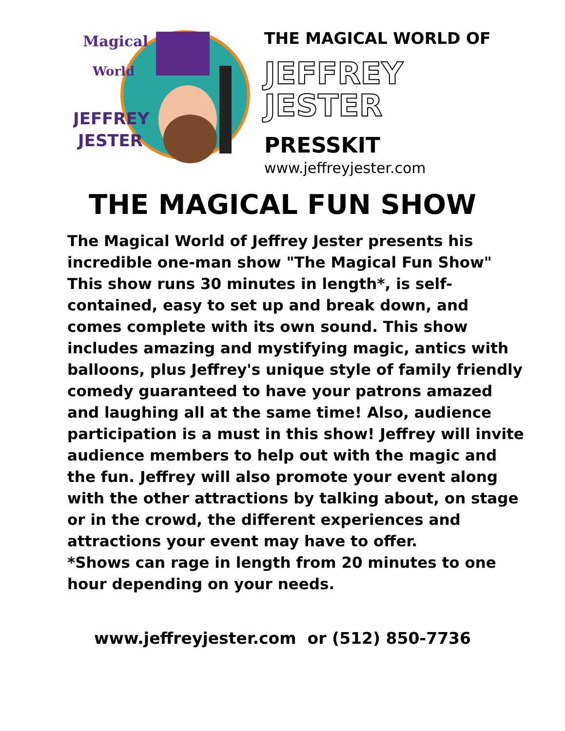Magical
World
JEFFREY
JESTER
THE MAGICAL WORLD OF
JEFFREY
JESTER
PRESSKIT
www.jeffreyjester.com
THE MAGICAL FUN SHOW
The Magical World of Jeffrey Jester presents his incredible one-man show "The Magical Fun Show"
This show runs 30 minutes in length*, is self-contained, easy to set up and break down, and comes complete with its own sound. This show includes amazing and mystifying magic, antics with balloons, plus Jeffrey's unique style of family friendly comedy guaranteed to have your patrons amazed and laughing all at the same time! Also, audience participation is a must in this show! Jeffrey will invite audience members to help out with the magic and the fun. Jeffrey will also promote your event along with the other attractions by talking about, on stage or in the crowd, the different experiences and attractions your event may have to offer.
*Shows can rage in length from 20 minutes to one hour depending on your needs.
www.jeffreyjester.com or (512) 850-7736